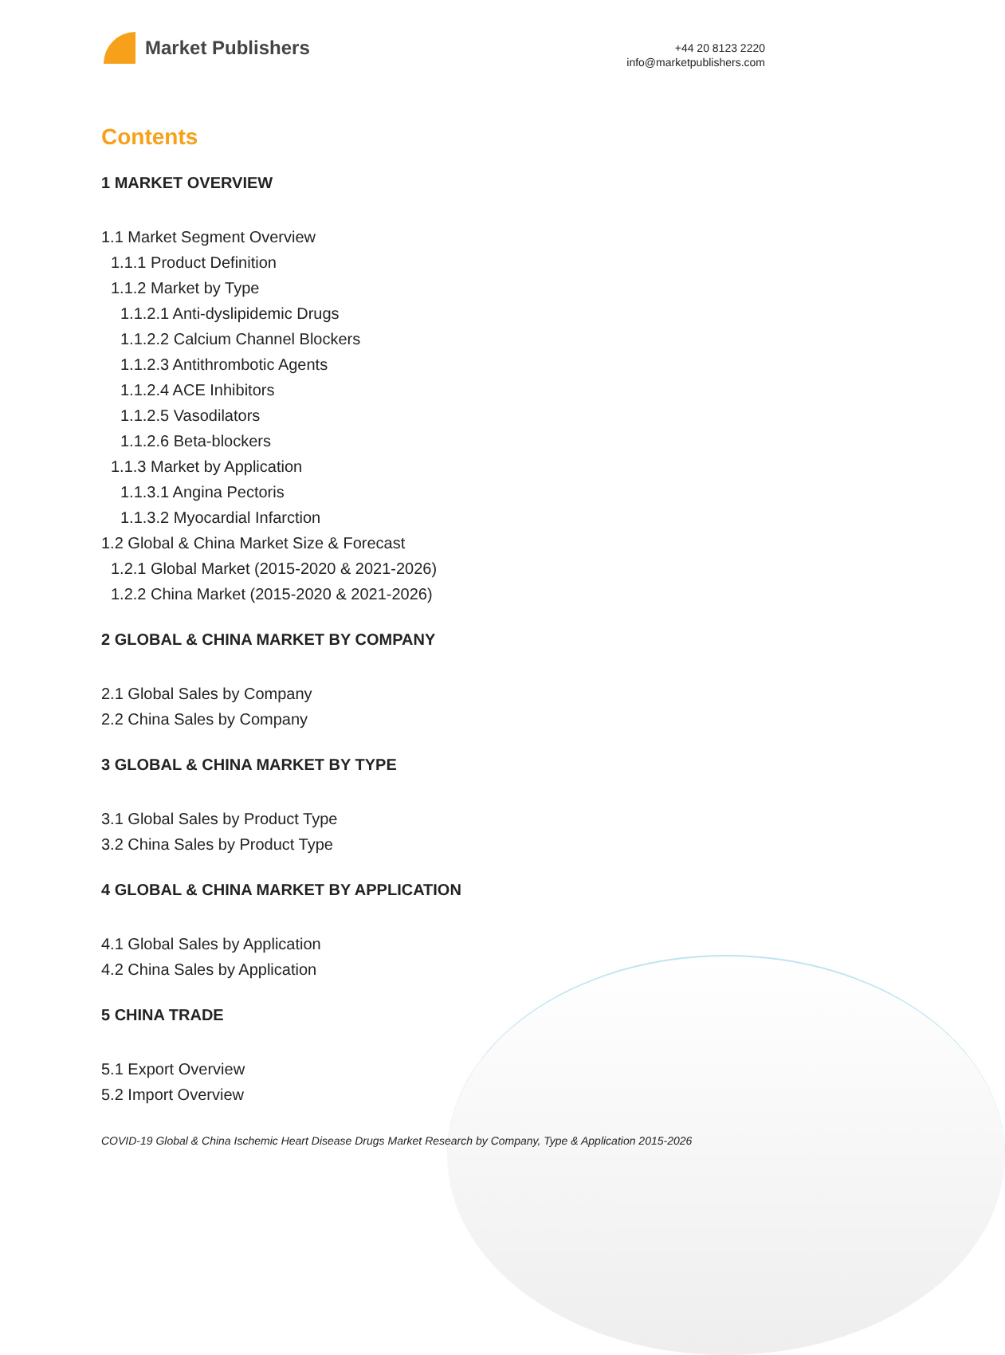Market Publishers
+44 20 8123 2220
info@marketpublishers.com
Contents
1 MARKET OVERVIEW
1.1 Market Segment Overview
1.1.1 Product Definition
1.1.2 Market by Type
1.1.2.1 Anti-dyslipidemic Drugs
1.1.2.2 Calcium Channel Blockers
1.1.2.3 Antithrombotic Agents
1.1.2.4 ACE Inhibitors
1.1.2.5 Vasodilators
1.1.2.6 Beta-blockers
1.1.3 Market by Application
1.1.3.1 Angina Pectoris
1.1.3.2 Myocardial Infarction
1.2 Global & China Market Size & Forecast
1.2.1 Global Market (2015-2020 & 2021-2026)
1.2.2 China Market (2015-2020 & 2021-2026)
2 GLOBAL & CHINA MARKET BY COMPANY
2.1 Global Sales by Company
2.2 China Sales by Company
3 GLOBAL & CHINA MARKET BY TYPE
3.1 Global Sales by Product Type
3.2 China Sales by Product Type
4 GLOBAL & CHINA MARKET BY APPLICATION
4.1 Global Sales by Application
4.2 China Sales by Application
5 CHINA TRADE
5.1 Export Overview
5.2 Import Overview
COVID-19 Global & China Ischemic Heart Disease Drugs Market Research by Company, Type & Application 2015-2026